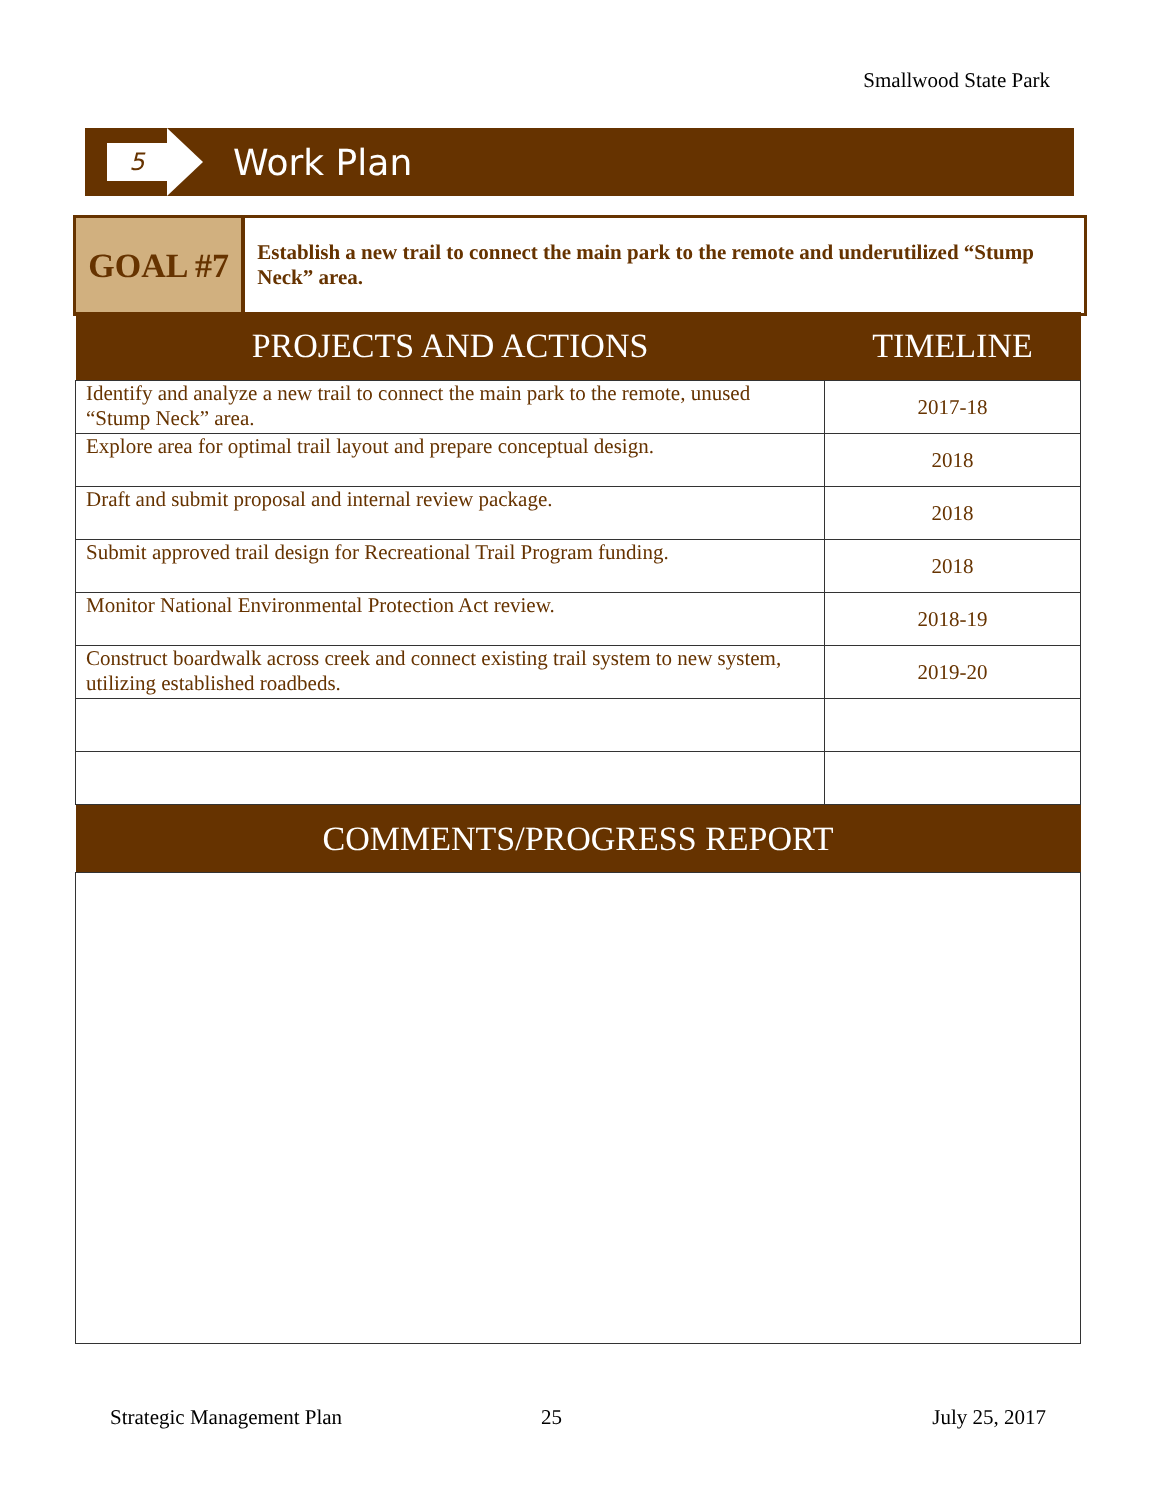Smallwood State Park
5
Work Plan
GOAL #7
Establish a new trail to connect the main park to the remote and underutilized “Stump Neck” area.
| PROJECTS AND ACTIONS | TIMELINE |
| --- | --- |
| Identify and analyze a new trail to connect the main park to the remote, unused “Stump Neck” area. | 2017-18 |
| Explore area for optimal trail layout and prepare conceptual design. | 2018 |
| Draft and submit proposal and internal review package. | 2018 |
| Submit approved trail design for Recreational Trail Program funding. | 2018 |
| Monitor National Environmental Protection Act review. | 2018-19 |
| Construct boardwalk across creek and connect existing trail system to new system, utilizing established roadbeds. | 2019-20 |
| COMMENTS/PROGRESS REPORT | |
Strategic Management Plan 25 July 25, 2017